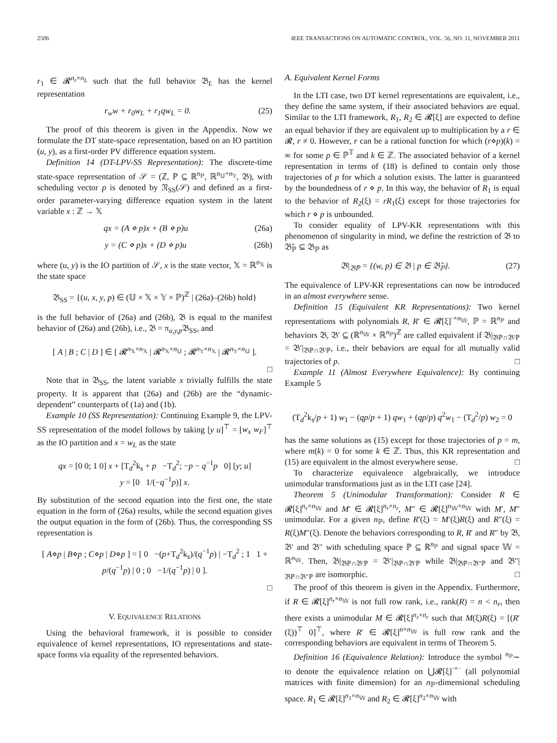2506 IEEE TRANSACTIONS ON AUTOMATIC CONTROL, VOL. 56, NO. 11, NOVEMBER 2011
r<sub>1</sub> ∈ 𝓡<sup>n<sub>r</sub>×n<sub>L</sub></sup> such that the full behavior 𝔅<sub>L</sub> has the kernel representation
r<sub>w</sub>w + r<sub>0</sub>w<sub>L</sub> + r<sub>1</sub>qw<sub>L</sub> = 0. (25)
The proof of this theorem is given in the Appendix. Now we formulate the DT state-space representation, based on an IO partition (u, y), as a first-order PV difference equation system.
Definition 14 (DT-LPV-SS Representation): The discrete-time state-space representation of 𝒮 = (ℤ, ℙ ⊆ ℝ<sup>n<sub>ℙ</sub></sup>, ℝ<sup>n<sub>𝕌</sub>+n<sub>𝕐</sub></sup>, 𝔅), with scheduling vector p is denoted by 𝔑<sub>SS</sub>(𝒮) and defined as a first-order parameter-varying difference equation system in the latent variable x : ℤ → 𝕏
qx = (A ⋄ p)x + (B ⋄ p)u (26a)
y = (C ⋄ p)x + (D ⋄ p)u (26b)
where (u, y) is the IO partition of 𝒮, x is the state vector, 𝕏 = ℝ<sup>n<sub>𝕏</sub></sup> is the state space
𝔅<sub>SS</sub> = {(u, x, y, p) ∈ (𝕌 × 𝕏 × 𝕐 × ℙ)<sup>ℤ</sup> | (26a)–(26b) hold}
is the full behavior of (26a) and (26b), 𝔅 is equal to the manifest behavior of (26a) and (26b), i.e., 𝔅 = π<sub>u,y,p</sub>𝔅<sub>SS</sub>, and
[ A | B ; C | D ] ∈ [ 𝓡<sup>n<sub>𝕏</sub>×n<sub>𝕏</sub></sup> | 𝓡<sup>n<sub>𝕏</sub>×n<sub>𝕌</sub></sup> ; 𝓡<sup>n<sub>𝕐</sub>×n<sub>𝕏</sub></sup> | 𝓡<sup>n<sub>𝕐</sub>×n<sub>𝕌</sub></sup> ].
□
Note that in 𝔅<sub>SS</sub>, the latent variable x trivially fulfills the state property. It is apparent that (26a) and (26b) are the “dynamic-dependent” counterparts of (1a) and (1b).
Example 10 (SS Representation): Continuing Example 9, the LPV-SS representation of the model follows by taking [y u]<sup>⊤</sup> = [w<sub>x</sub> w<sub>F</sub>]<sup>⊤</sup> as the IO partition and x = w<sub>L</sub> as the state
qx = [0 0; 1 0] x + [T<sub>d</sub><sup>2</sup>k<sub>s</sub> + p −T<sub>d</sub><sup>2</sup>; −p − q<sup>−1</sup>p 0] [y; u]
y = [0 1/(−q<sup>−1</sup>p)] x.
By substitution of the second equation into the first one, the state equation in the form of (26a) results, while the second equation gives the output equation in the form of (26b). Thus, the corresponding SS representation is
[ A⋄p | B⋄p ; C⋄p | D⋄p ] = [ 0 −(p+T<sub>d</sub><sup>2</sup>k<sub>s</sub>)/(q<sup>−1</sup>p) | −T<sub>d</sub><sup>2</sup> ; 1 1 + p/(q<sup>−1</sup>p) | 0 ; 0 −1/(q<sup>−1</sup>p) | 0 ].
□
V. EQUIVALENCE RELATIONS
Using the behavioral framework, it is possible to consider equivalence of kernel representations, IO representations and state-space forms via equality of the represented behaviors.
A. Equivalent Kernel Forms
In the LTI case, two DT kernel representations are equivalent, i.e., they define the same system, if their associated behaviors are equal. Similar to the LTI framework, R<sub>1</sub>, R<sub>2</sub> ∈ 𝓡[ξ] are expected to define an equal behavior if they are equivalent up to multiplication by a r ∈ 𝓡, r ≠ 0. However, r can be a rational function for which (r⋄p)(k) = ∞ for some p ∈ ℙ<sup>𝕋</sup> and k ∈ ℤ. The associated behavior of a kernel representation in terms of (18) is defined to contain only those trajectories of p for which a solution exists. The latter is guaranteed by the boundedness of r ⋄ p. In this way, the behavior of R<sub>1</sub> is equal to the behavior of R<sub>2</sub>(ξ) = rR<sub>1</sub>(ξ) except for those trajectories for which r ⋄ p is unbounded.
To consider equality of LPV-KR representations with this phenomenon of singularity in mind, we define the restriction of 𝔅 to 𝔅̄<sub>ℙ</sub> ⊆ 𝔅<sub>ℙ</sub> as
𝔅|<sub>𝔅̄ℙ</sub> = {(w, p) ∈ 𝔅 | p ∈ 𝔅̄<sub>ℙ</sub>}. (27)
The equivalence of LPV-KR representations can now be introduced in an almost everywhere sense.
Definition 15 (Equivalent KR Representations): Two kernel representations with polynomials R, R′ ∈ 𝓡[ξ]<sup>·×n<sub>𝕎</sub></sup>, ℙ = ℝ<sup>n<sub>ℙ</sub></sup> and behaviors 𝔅, 𝔅′ ⊆ (ℝ<sup>n<sub>𝕎</sub></sup> × ℝ<sup>n<sub>ℙ</sub></sup>)<sup>ℤ</sup> are called equivalent if 𝔅|<sub>𝔅ℙ∩𝔅′ℙ</sub> = 𝔅′|<sub>𝔅ℙ∩𝔅′ℙ</sub>, i.e., their behaviors are equal for all mutually valid trajectories of p. □
Example 11 (Almost Everywhere Equivalence): By continuing Example 5
(T<sub>d</sub><sup>2</sup>k<sub>s</sub>/p + 1) w<sub>1</sub> − (qp/p + 1) qw<sub>1</sub> + (qp/p) q<sup>2</sup>w<sub>1</sub> − (T<sub>d</sub><sup>2</sup>/p) w<sub>2</sub> = 0
has the same solutions as (15) except for those trajectories of p = m, where m(k) = 0 for some k ∈ ℤ. Thus, this KR representation and (15) are equivalent in the almost everywhere sense. □
To characterize equivalence algebraically, we introduce unimodular transformations just as in the LTI case [24].
Theorem 5 (Unimodular Transformation): Consider R ∈ 𝓡[ξ]<sup>n<sub>r</sub>×n<sub>𝕎</sub></sup> and M′ ∈ 𝓡[ξ]<sup>n<sub>r</sub>×n<sub>r</sub></sup>, M″ ∈ 𝓡[ξ]<sup>n<sub>𝕎</sub>×n<sub>𝕎</sub></sup> with M′, M″ unimodular. For a given n<sub>ℙ</sub>, define R′(ξ) = M′(ξ)R(ξ) and R″(ξ) = R(ξ)M″(ξ). Denote the behaviors corresponding to R, R′ and R″ by 𝔅, 𝔅′ and 𝔅″ with scheduling space ℙ ⊆ ℝ<sup>n<sub>ℙ</sub></sup> and signal space 𝕎 = ℝ<sup>n<sub>𝕎</sub></sup>. Then, 𝔅|<sub>𝔅ℙ∩𝔅′ℙ</sub> = 𝔅′|<sub>𝔅ℙ∩𝔅′ℙ</sub> while 𝔅|<sub>𝔅ℙ∩𝔅″ℙ</sub> and 𝔅″|<sub>𝔅ℙ∩𝔅″ℙ</sub> are isomorphic. □
The proof of this theorem is given in the Appendix. Furthermore, if R ∈ 𝓡[ξ]<sup>n<sub>r</sub>×n<sub>𝕎</sub></sup> is not full row rank, i.e., rank(R) = n < n<sub>r</sub>, then there exists a unimodular M ∈ 𝓡[ξ]<sup>n<sub>r</sub>×n<sub>r</sub></sup> such that M(ξ)R(ξ) = [(R′(ξ))<sup>⊤</sup> 0]<sup>⊤</sup>, where R′ ∈ 𝓡[ξ]<sup>n×n<sub>𝕎</sub></sup> is full row rank and the corresponding behaviors are equivalent in terms of Theorem 5.
Definition 16 (Equivalence Relation): Introduce the symbol <sup>n<sub>ℙ</sub></sup>∼ to denote the equivalence relation on ⋃𝓡[ξ]<sup>·×·</sup> (all polynomial matrices with finite dimension) for an n<sub>ℙ</sub>-dimensional scheduling space. R<sub>1</sub> ∈ 𝓡[ξ]<sup>n<sub>1</sub>×n<sub>𝕎</sub></sup> and R<sub>2</sub> ∈ 𝓡[ξ]<sup>n<sub>2</sub>×n<sub>𝕎</sub></sup> with